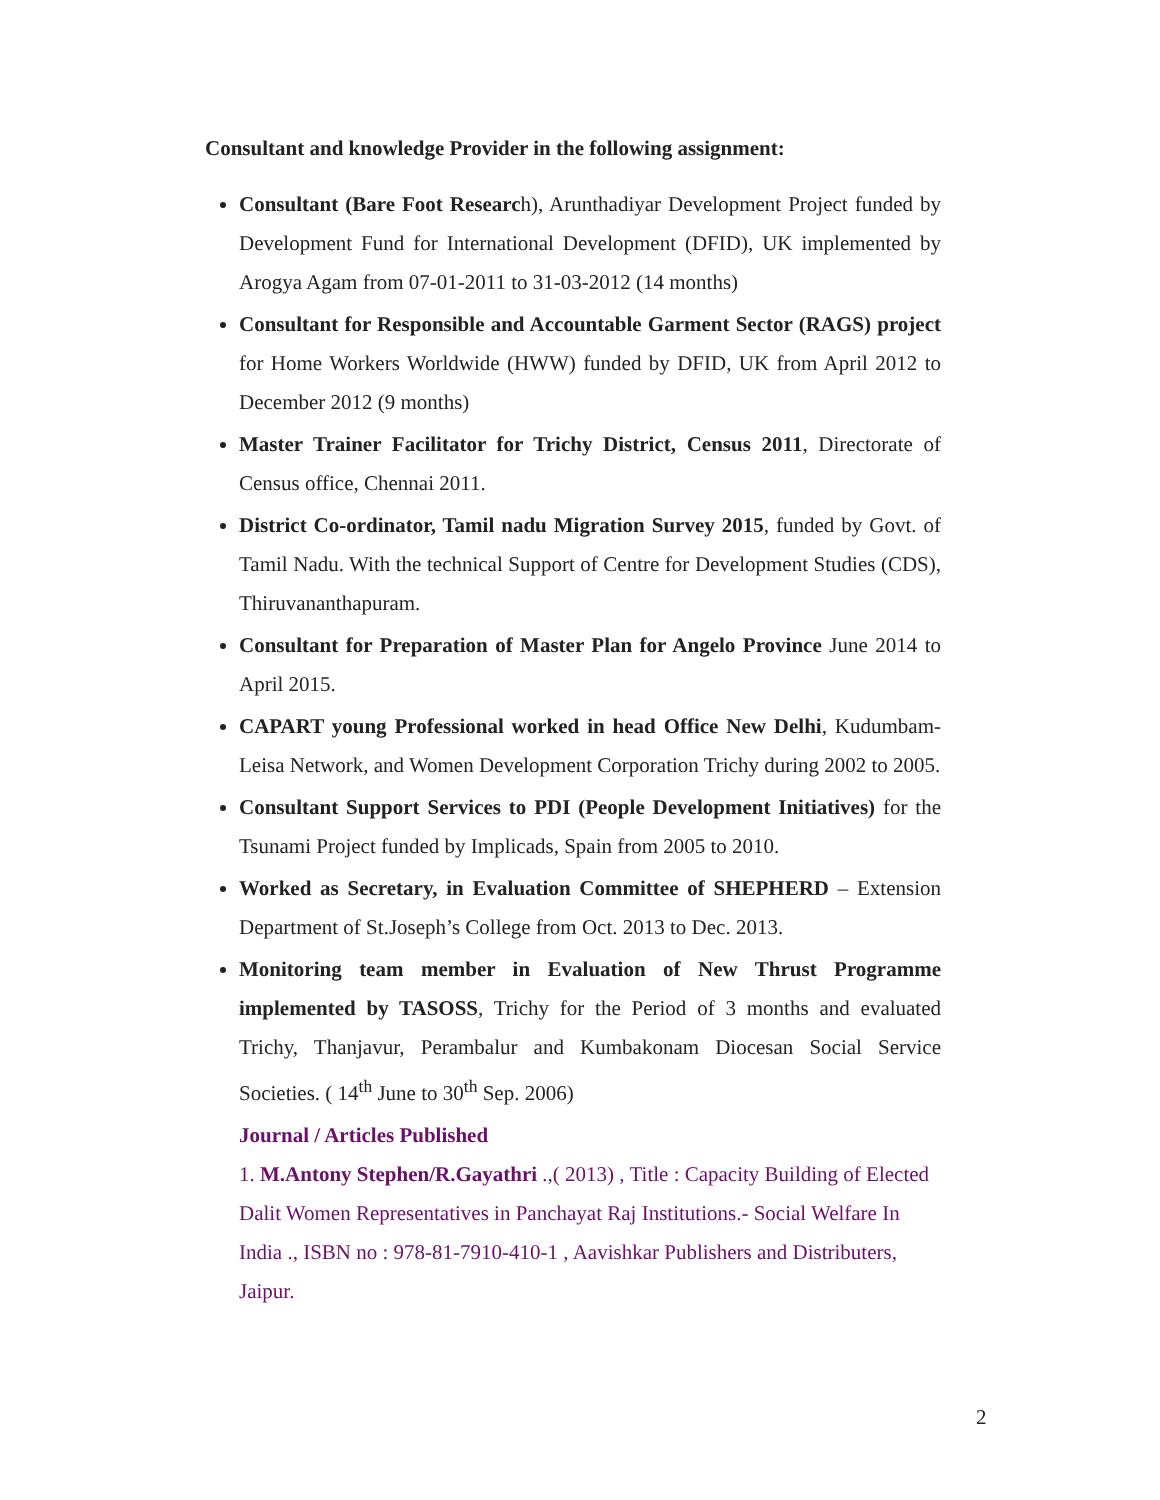Consultant and knowledge Provider in the following assignment:
Consultant (Bare Foot Research), Arunthadiyar Development Project funded by Development Fund for International Development (DFID), UK implemented by Arogya Agam from 07-01-2011 to 31-03-2012 (14 months)
Consultant for Responsible and Accountable Garment Sector (RAGS) project for Home Workers Worldwide (HWW) funded by DFID, UK from April 2012 to December 2012 (9 months)
Master Trainer Facilitator for Trichy District, Census 2011, Directorate of Census office, Chennai 2011.
District Co-ordinator, Tamil nadu Migration Survey 2015, funded by Govt. of Tamil Nadu. With the technical Support of Centre for Development Studies (CDS), Thiruvananthapuram.
Consultant for Preparation of Master Plan for Angelo Province June 2014 to April 2015.
CAPART young Professional worked in head Office New Delhi, Kudumbam- Leisa Network, and Women Development Corporation Trichy during 2002 to 2005.
Consultant Support Services to PDI (People Development Initiatives) for the Tsunami Project funded by Implicads, Spain from 2005 to 2010.
Worked as Secretary, in Evaluation Committee of SHEPHERD – Extension Department of St.Joseph’s College from Oct. 2013 to Dec. 2013.
Monitoring team member in Evaluation of New Thrust Programme implemented by TASOSS, Trichy for the Period of 3 months and evaluated Trichy, Thanjavur, Perambalur and Kumbakonam Diocesan Social Service Societies. ( 14<sup>th</sup> June to 30<sup>th</sup> Sep. 2006)
Journal / Articles Published
1. M.Antony Stephen/R.Gayathri .,( 2013) , Title : Capacity Building of Elected Dalit Women Representatives in Panchayat Raj Institutions.- Social Welfare In India ., ISBN no : 978-81-7910-410-1 , Aavishkar Publishers and Distributers, Jaipur.
2